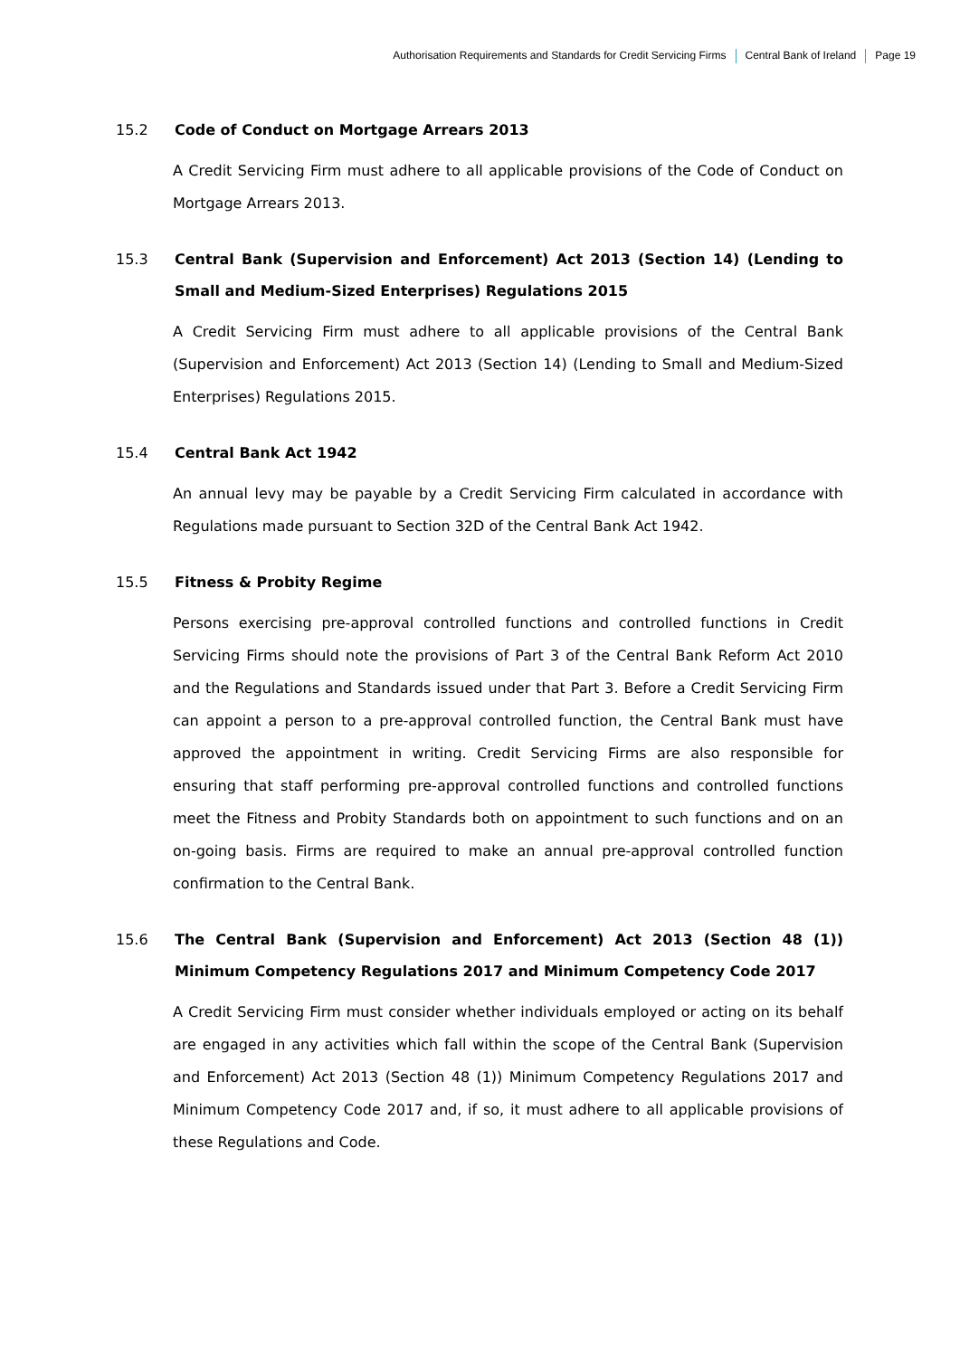Authorisation Requirements and Standards for Credit Servicing Firms Central Bank of Ireland Page 19
15.2 Code of Conduct on Mortgage Arrears 2013
A Credit Servicing Firm must adhere to all applicable provisions of the Code of Conduct on Mortgage Arrears 2013.
15.3 Central Bank (Supervision and Enforcement) Act 2013 (Section 14) (Lending to Small and Medium-Sized Enterprises) Regulations 2015
A Credit Servicing Firm must adhere to all applicable provisions of the Central Bank (Supervision and Enforcement) Act 2013 (Section 14) (Lending to Small and Medium-Sized Enterprises) Regulations 2015.
15.4 Central Bank Act 1942
An annual levy may be payable by a Credit Servicing Firm calculated in accordance with Regulations made pursuant to Section 32D of the Central Bank Act 1942.
15.5 Fitness & Probity Regime
Persons exercising pre-approval controlled functions and controlled functions in Credit Servicing Firms should note the provisions of Part 3 of the Central Bank Reform Act 2010 and the Regulations and Standards issued under that Part 3. Before a Credit Servicing Firm can appoint a person to a pre-approval controlled function, the Central Bank must have approved the appointment in writing. Credit Servicing Firms are also responsible for ensuring that staff performing pre-approval controlled functions and controlled functions meet the Fitness and Probity Standards both on appointment to such functions and on an on-going basis. Firms are required to make an annual pre-approval controlled function confirmation to the Central Bank.
15.6 The Central Bank (Supervision and Enforcement) Act 2013 (Section 48 (1)) Minimum Competency Regulations 2017 and Minimum Competency Code 2017
A Credit Servicing Firm must consider whether individuals employed or acting on its behalf are engaged in any activities which fall within the scope of the Central Bank (Supervision and Enforcement) Act 2013 (Section 48 (1)) Minimum Competency Regulations 2017 and Minimum Competency Code 2017 and, if so, it must adhere to all applicable provisions of these Regulations and Code.